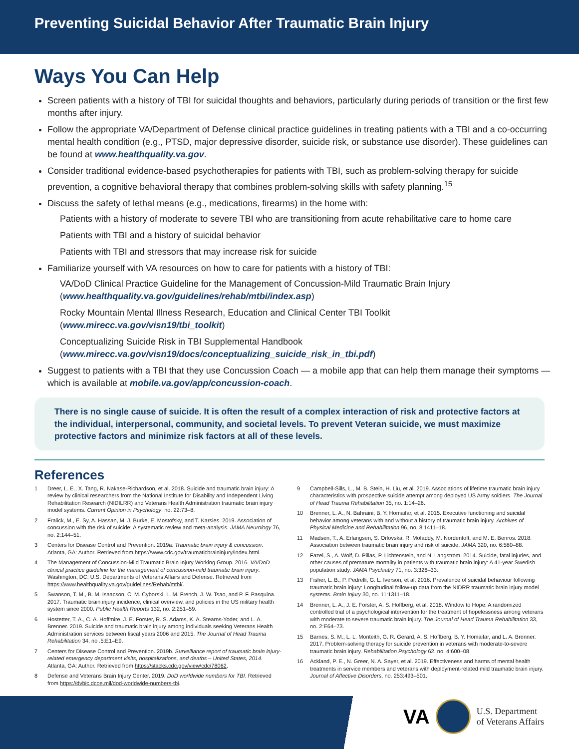Preventing Suicidal Behavior After Traumatic Brain Injury
Ways You Can Help
Screen patients with a history of TBI for suicidal thoughts and behaviors, particularly during periods of transition or the first few months after injury.
Follow the appropriate VA/Department of Defense clinical practice guidelines in treating patients with a TBI and a co-occurring mental health condition (e.g., PTSD, major depressive disorder, suicide risk, or substance use disorder). These guidelines can be found at www.healthquality.va.gov.
Consider traditional evidence-based psychotherapies for patients with TBI, such as problem-solving therapy for suicide prevention, a cognitive behavioral therapy that combines problem-solving skills with safety planning.<sup>15</sup>
Discuss the safety of lethal means (e.g., medications, firearms) in the home with:
Patients with a history of moderate to severe TBI who are transitioning from acute rehabilitative care to home care
Patients with TBI and a history of suicidal behavior
Patients with TBI and stressors that may increase risk for suicide
Familiarize yourself with VA resources on how to care for patients with a history of TBI:
VA/DoD Clinical Practice Guideline for the Management of Concussion-Mild Traumatic Brain Injury (www.healthquality.va.gov/guidelines/rehab/mtbi/index.asp)
Rocky Mountain Mental Illness Research, Education and Clinical Center TBI Toolkit (www.mirecc.va.gov/visn19/tbi_toolkit)
Conceptualizing Suicide Risk in TBI Supplemental Handbook (www.mirecc.va.gov/visn19/docs/conceptualizing_suicide_risk_in_tbi.pdf)
Suggest to patients with a TBI that they use Concussion Coach — a mobile app that can help them manage their symptoms — which is available at mobile.va.gov/app/concussion-coach.
There is no single cause of suicide. It is often the result of a complex interaction of risk and protective factors at the individual, interpersonal, community, and societal levels. To prevent Veteran suicide, we must maximize protective factors and minimize risk factors at all of these levels.
References
1 Dreer, L. E., X. Tang, R. Nakase-Richardson, et al. 2018. Suicide and traumatic brain injury: A review by clinical researchers from the National Institute for Disability and Independent Living Rehabilitation Research (NIDILRR) and Veterans Health Administration traumatic brain injury model systems. Current Opinion in Psychology, no. 22:73–8.
2 Fralick, M., E. Sy, A. Hassan, M. J. Burke, E. Mostofsky, and T. Karsies. 2019. Association of concussion with the risk of suicide: A systematic review and meta-analysis. JAMA Neurology 76, no. 2:144–51.
3 Centers for Disease Control and Prevention. 2019a. Traumatic brain injury & concussion. Atlanta, GA: Author. Retrieved from https://www.cdc.gov/traumaticbraininjury/index.html.
4 The Management of Concussion-Mild Traumatic Brain Injury Working Group. 2016. VA/DoD clinical practice guideline for the management of concussion-mild traumatic brain injury. Washington, DC: U.S. Departments of Veterans Affairs and Defense. Retrieved from https://www.healthquality.va.gov/guidelines/Rehab/mtbi/.
5 Swanson, T. M., B. M. Isaacson, C. M. Cyborski, L. M. French, J. W. Tsao, and P. F. Pasquina. 2017. Traumatic brain injury incidence, clinical overview, and policies in the US military health system since 2000. Public Health Reports 132, no. 2:251–59.
6 Hostetter, T. A., C. A. Hoffmire, J. E. Forster, R. S. Adams, K. A. Stearns-Yoder, and L. A. Brenner. 2019. Suicide and traumatic brain injury among individuals seeking Veterans Health Administration services between fiscal years 2006 and 2015. The Journal of Head Trauma Rehabilitation 34, no .5:E1–E9.
7 Centers for Disease Control and Prevention. 2019b. Surveillance report of traumatic brain injury-related emergency department visits, hospitalizations, and deaths – United States, 2014. Atlanta, GA: Author. Retrieved from https://stacks.cdc.gov/view/cdc/78062.
8 Defense and Veterans Brain Injury Center. 2019. DoD worldwide numbers for TBI. Retrieved from https://dvbic.dcoe.mil/dod-worldwide-numbers-tbi.
9 Campbell-Sills, L., M. B. Stein, H. Liu, et al. 2019. Associations of lifetime traumatic brain injury characteristics with prospective suicide attempt among deployed US Army soldiers. The Journal of Head Trauma Rehabilitation 35, no. 1:14–26.
10 Brenner, L. A., N. Bahraini, B. Y. Homaifar, et al. 2015. Executive functioning and suicidal behavior among veterans with and without a history of traumatic brain injury. Archives of Physical Medicine and Rehabilitation 96, no. 8:1411–18.
11 Madsen, T., A. Erlangsen, S. Orlovska, R. Mofaddy, M. Nordentoft, and M. E. Benros. 2018. Association between traumatic brain injury and risk of suicide. JAMA 320, no. 6:580–88.
12 Fazel, S., A. Wolf, D. Pillas, P. Lichtenstein, and N. Langstrom. 2014. Suicide, fatal injuries, and other causes of premature mortality in patients with traumatic brain injury: A 41-year Swedish population study. JAMA Psychiatry 71, no. 3:326–33.
13 Fisher, L. B., P. Pedrelli, G. L. Iverson, et al. 2016. Prevalence of suicidal behaviour following traumatic brain injury: Longitudinal follow-up data from the NIDRR traumatic brain injury model systems. Brain Injury 30, no. 11:1311–18.
14 Brenner, L. A., J. E. Forster, A. S. Hoffberg, et al. 2018. Window to Hope: A randomized controlled trial of a psychological intervention for the treatment of hopelessness among veterans with moderate to severe traumatic brain injury. The Journal of Head Trauma Rehabilitation 33, no. 2:E64–73.
15 Barnes, S. M., L. L. Monteith, G. R. Gerard, A. S. Hoffberg, B. Y. Homaifar, and L. A. Brenner. 2017. Problem-solving therapy for suicide prevention in veterans with moderate-to-severe traumatic brain injury. Rehabilitation Psychology 62, no. 4:600–08.
16 Ackland, P. E., N. Greer, N. A. Sayer, et al. 2019. Effectiveness and harms of mental health treatments in service members and veterans with deployment-related mild traumatic brain injury. Journal of Affective Disorders, no. 253:493–501.
VA
U.S. Department
of Veterans Affairs